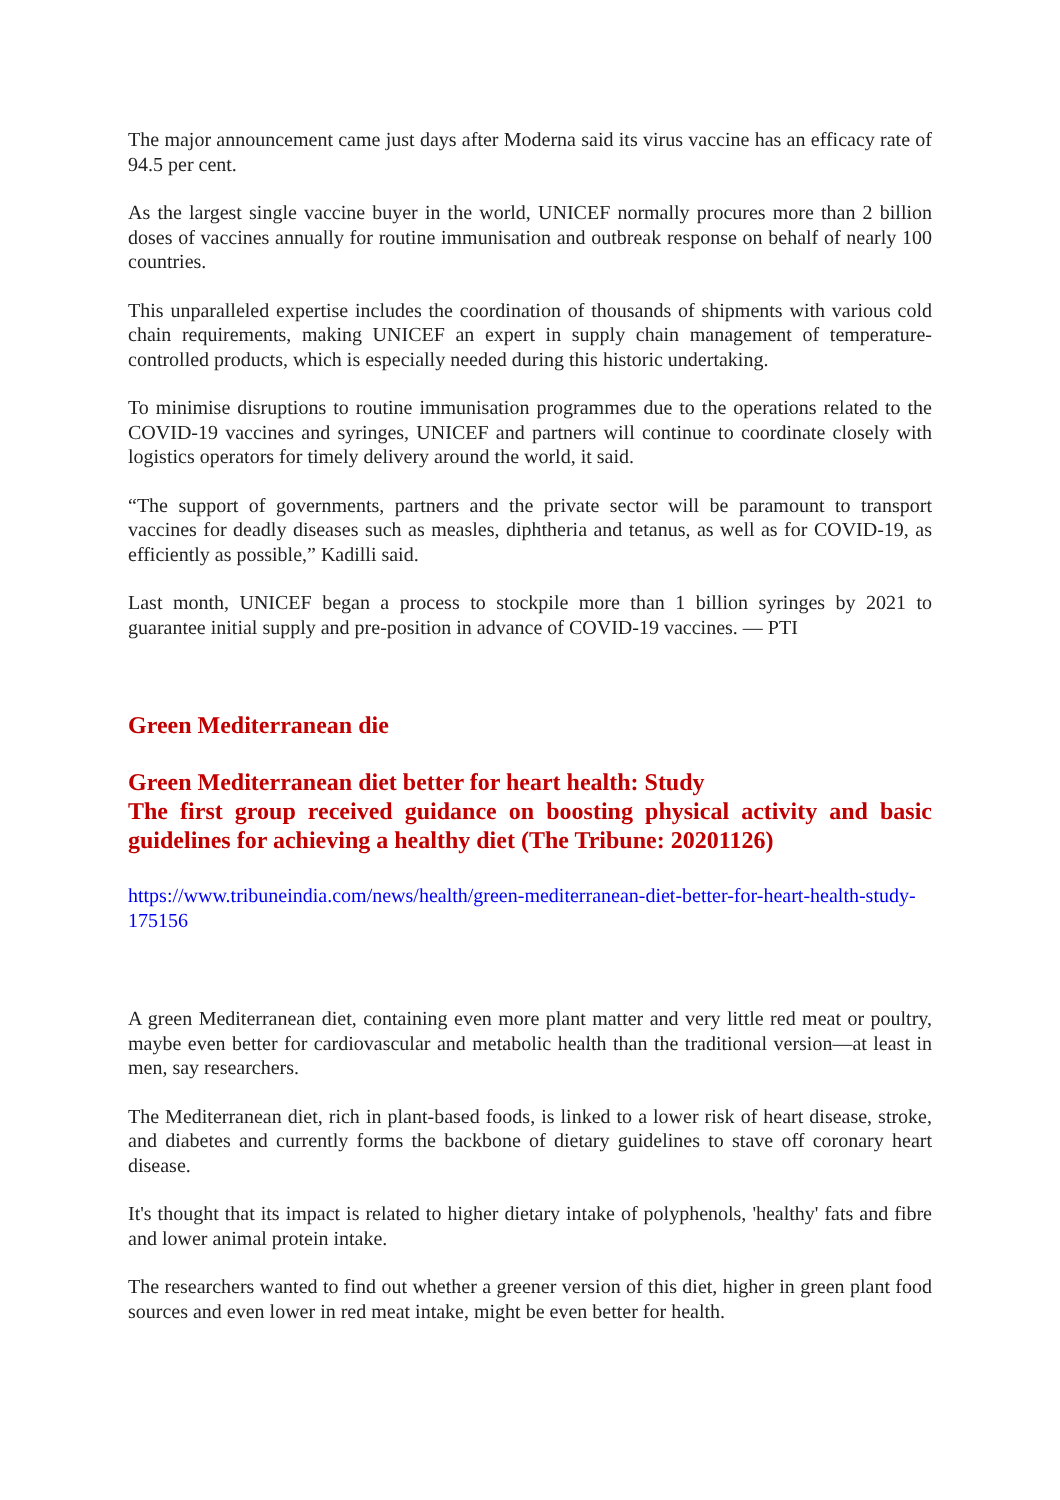The major announcement came just days after Moderna said its virus vaccine has an efficacy rate of 94.5 per cent.
As the largest single vaccine buyer in the world, UNICEF normally procures more than 2 billion doses of vaccines annually for routine immunisation and outbreak response on behalf of nearly 100 countries.
This unparalleled expertise includes the coordination of thousands of shipments with various cold chain requirements, making UNICEF an expert in supply chain management of temperature-controlled products, which is especially needed during this historic undertaking.
To minimise disruptions to routine immunisation programmes due to the operations related to the COVID-19 vaccines and syringes, UNICEF and partners will continue to coordinate closely with logistics operators for timely delivery around the world, it said.
“The support of governments, partners and the private sector will be paramount to transport vaccines for deadly diseases such as measles, diphtheria and tetanus, as well as for COVID-19, as efficiently as possible,” Kadilli said.
Last month, UNICEF began a process to stockpile more than 1 billion syringes by 2021 to guarantee initial supply and pre-position in advance of COVID-19 vaccines. — PTI
Green Mediterranean die
Green Mediterranean diet better for heart health: Study
The first group received guidance on boosting physical activity and basic guidelines for achieving a healthy diet (The Tribune: 20201126)
https://www.tribuneindia.com/news/health/green-mediterranean-diet-better-for-heart-health-study-175156
A green Mediterranean diet, containing even more plant matter and very little red meat or poultry, maybe even better for cardiovascular and metabolic health than the traditional version—at least in men, say researchers.
The Mediterranean diet, rich in plant-based foods, is linked to a lower risk of heart disease, stroke, and diabetes and currently forms the backbone of dietary guidelines to stave off coronary heart disease.
It's thought that its impact is related to higher dietary intake of polyphenols, 'healthy' fats and fibre and lower animal protein intake.
The researchers wanted to find out whether a greener version of this diet, higher in green plant food sources and even lower in red meat intake, might be even better for health.